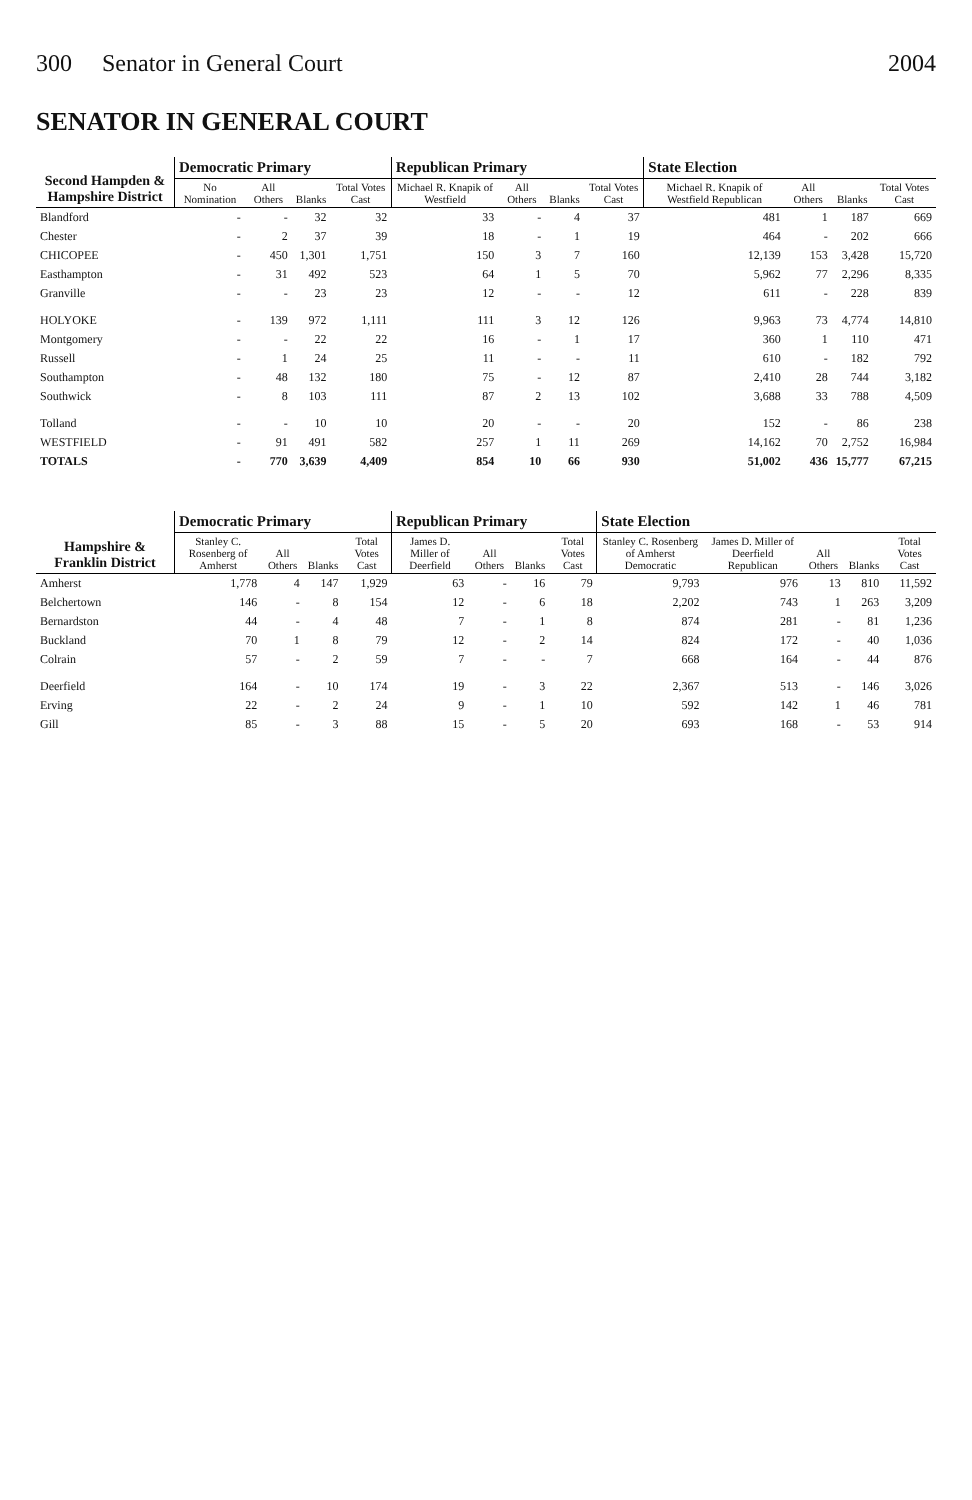300 Senator in General Court 2004
SENATOR IN GENERAL COURT
| Second Hampden & Hampshire District | Democratic Primary | | | | Republican Primary | | | | State Election | | | |
| --- | --- | --- | --- | --- | --- | --- | --- | --- | --- | --- | --- | --- |
| | No Nomination | All Others | Blanks | Total Votes Cast | Michael R. Knapik of Westfield | All Others | Blanks | Total Votes Cast | Michael R. Knapik of Westfield Republican | All Others | Blanks | Total Votes Cast |
| Blandford | - | - | 32 | 32 | 33 | - | 4 | 37 | 481 | 1 | 187 | 669 |
| Chester | - | 2 | 37 | 39 | 18 | - | 1 | 19 | 464 | - | 202 | 666 |
| CHICOPEE | - | 450 | 1,301 | 1,751 | 150 | 3 | 7 | 160 | 12,139 | 153 | 3,428 | 15,720 |
| Easthampton | - | 31 | 492 | 523 | 64 | 1 | 5 | 70 | 5,962 | 77 | 2,296 | 8,335 |
| Granville | - | - | 23 | 23 | 12 | - | - | 12 | 611 | - | 228 | 839 |
| HOLYOKE | - | 139 | 972 | 1,111 | 111 | 3 | 12 | 126 | 9,963 | 73 | 4,774 | 14,810 |
| Montgomery | - | - | 22 | 22 | 16 | - | 1 | 17 | 360 | 1 | 110 | 471 |
| Russell | - | 1 | 24 | 25 | 11 | - | - | 11 | 610 | - | 182 | 792 |
| Southampton | - | 48 | 132 | 180 | 75 | - | 12 | 87 | 2,410 | 28 | 744 | 3,182 |
| Southwick | - | 8 | 103 | 111 | 87 | 2 | 13 | 102 | 3,688 | 33 | 788 | 4,509 |
| Tolland | - | - | 10 | 10 | 20 | - | - | 20 | 152 | - | 86 | 238 |
| WESTFIELD | - | 91 | 491 | 582 | 257 | 1 | 11 | 269 | 14,162 | 70 | 2,752 | 16,984 |
| TOTALS | - | 770 | 3,639 | 4,409 | 854 | 10 | 66 | 930 | 51,002 | 436 | 15,777 | 67,215 |
| Hampshire & Franklin District | Democratic Primary | | | | Republican Primary | | | | State Election | | | | |
| --- | --- | --- | --- | --- | --- | --- | --- | --- | --- | --- | --- | --- | --- |
| | Stanley C. Rosenberg of Amherst | All Others | Blanks | Total Votes Cast | James D. Miller of Deerfield | All Others | Blanks | Total Votes Cast | Stanley C. Rosenberg of Amherst Democratic | James D. Miller of Deerfield Republican | All Others | Blanks | Total Votes Cast |
| Amherst | 1,778 | 4 | 147 | 1,929 | 63 | - | 16 | 79 | 9,793 | 976 | 13 | 810 | 11,592 |
| Belchertown | 146 | - | 8 | 154 | 12 | - | 6 | 18 | 2,202 | 743 | 1 | 263 | 3,209 |
| Bernardston | 44 | - | 4 | 48 | 7 | - | 1 | 8 | 874 | 281 | - | 81 | 1,236 |
| Buckland | 70 | 1 | 8 | 79 | 12 | - | 2 | 14 | 824 | 172 | - | 40 | 1,036 |
| Colrain | 57 | - | 2 | 59 | 7 | - | - | 7 | 668 | 164 | - | 44 | 876 |
| Deerfield | 164 | - | 10 | 174 | 19 | - | 3 | 22 | 2,367 | 513 | - | 146 | 3,026 |
| Erving | 22 | - | 2 | 24 | 9 | - | 1 | 10 | 592 | 142 | 1 | 46 | 781 |
| Gill | 85 | - | 3 | 88 | 15 | - | 5 | 20 | 693 | 168 | - | 53 | 914 |